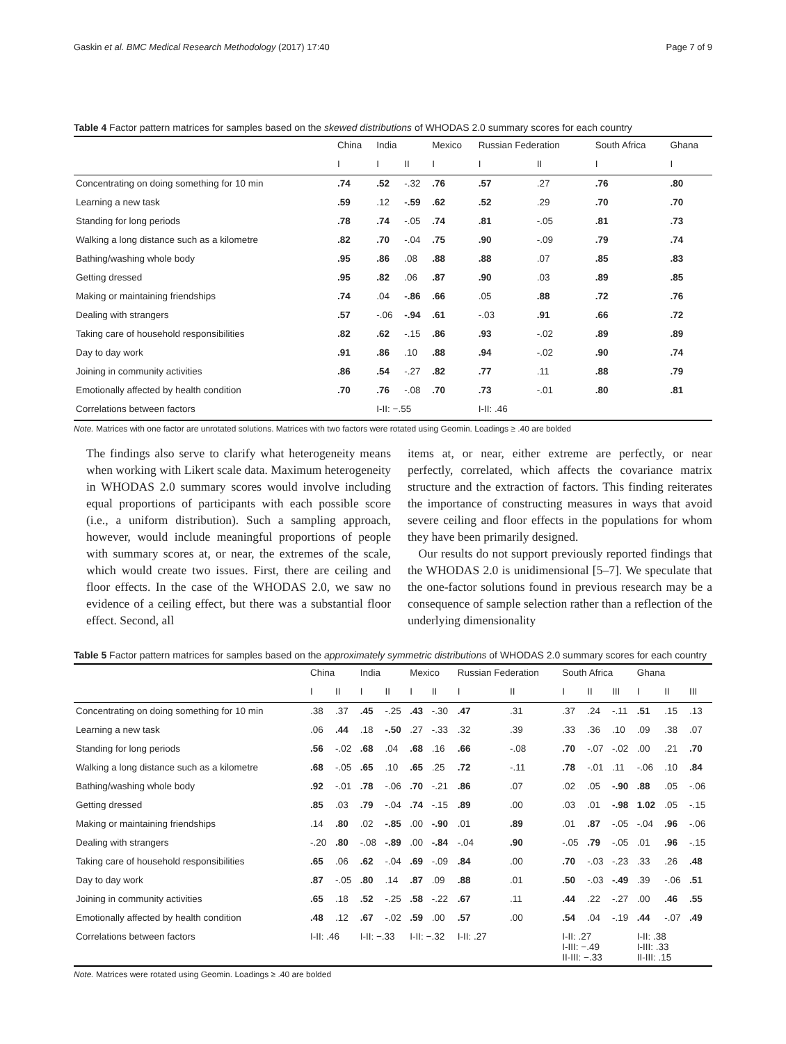Gaskin et al. BMC Medical Research Methodology (2017) 17:40 Page 7 of 9
Table 4 Factor pattern matrices for samples based on the skewed distributions of WHODAS 2.0 summary scores for each country
| | China | India | | Mexico | Russian Federation | | South Africa | Ghana |
| --- | --- | --- | --- | --- | --- | --- | --- | --- |
| | I | I | II | I | I | II | I | I |
| Concentrating on doing something for 10 min | .74 | .52 | -.32 | .76 | .57 | .27 | .76 | .80 |
| Learning a new task | .59 | .12 | -.59 | .62 | .52 | .29 | .70 | .70 |
| Standing for long periods | .78 | .74 | -.05 | .74 | .81 | -.05 | .81 | .73 |
| Walking a long distance such as a kilometre | .82 | .70 | -.04 | .75 | .90 | -.09 | .79 | .74 |
| Bathing/washing whole body | .95 | .86 | .08 | .88 | .88 | .07 | .85 | .83 |
| Getting dressed | .95 | .82 | .06 | .87 | .90 | .03 | .89 | .85 |
| Making or maintaining friendships | .74 | .04 | -.86 | .66 | .05 | .88 | .72 | .76 |
| Dealing with strangers | .57 | -.06 | -.94 | .61 | -.03 | .91 | .66 | .72 |
| Taking care of household responsibilities | .82 | .62 | -.15 | .86 | .93 | -.02 | .89 | .89 |
| Day to day work | .91 | .86 | .10 | .88 | .94 | -.02 | .90 | .74 |
| Joining in community activities | .86 | .54 | -.27 | .82 | .77 | .11 | .88 | .79 |
| Emotionally affected by health condition | .70 | .76 | -.08 | .70 | .73 | -.01 | .80 | .81 |
| Correlations between factors | | I-II: −.55 | | | I-II: .46 | | | |
Note. Matrices with one factor are unrotated solutions. Matrices with two factors were rotated using Geomin. Loadings ≥ .40 are bolded
The findings also serve to clarify what heterogeneity means when working with Likert scale data. Maximum heterogeneity in WHODAS 2.0 summary scores would involve including equal proportions of participants with each possible score (i.e., a uniform distribution). Such a sampling approach, however, would include meaningful proportions of people with summary scores at, or near, the extremes of the scale, which would create two issues. First, there are ceiling and floor effects. In the case of the WHODAS 2.0, we saw no evidence of a ceiling effect, but there was a substantial floor effect. Second, all
items at, or near, either extreme are perfectly, or near perfectly, correlated, which affects the covariance matrix structure and the extraction of factors. This finding reiterates the importance of constructing measures in ways that avoid severe ceiling and floor effects in the populations for whom they have been primarily designed.
Our results do not support previously reported findings that the WHODAS 2.0 is unidimensional [5–7]. We speculate that the one-factor solutions found in previous research may be a consequence of sample selection rather than a reflection of the underlying dimensionality
Table 5 Factor pattern matrices for samples based on the approximately symmetric distributions of WHODAS 2.0 summary scores for each country
| | China | | India | | Mexico | | Russian Federation | | South Africa | | | Ghana | | |
| --- | --- | --- | --- | --- | --- | --- | --- | --- | --- | --- | --- | --- | --- | --- |
| | I | II | I | II | I | II | I | II | I | II | III | I | II | III |
| Concentrating on doing something for 10 min | .38 | .37 | .45 | -.25 | .43 | -.30 | .47 | .31 | .37 | .24 | -.11 | .51 | .15 | .13 |
| Learning a new task | .06 | .44 | .18 | -.50 | .27 | -.33 | .32 | .39 | .33 | .36 | .10 | .09 | .38 | .07 |
| Standing for long periods | .56 | -.02 | .68 | .04 | .68 | .16 | .66 | -.08 | .70 | -.07 | -.02 | .00 | .21 | .70 |
| Walking a long distance such as a kilometre | .68 | -.05 | .65 | .10 | .65 | .25 | .72 | -.11 | .78 | -.01 | .11 | -.06 | .10 | .84 |
| Bathing/washing whole body | .92 | -.01 | .78 | -.06 | .70 | -.21 | .86 | .07 | .02 | .05 | -.90 | .88 | .05 | -.06 |
| Getting dressed | .85 | .03 | .79 | -.04 | .74 | -.15 | .89 | .00 | .03 | .01 | -.98 | 1.02 | .05 | -.15 |
| Making or maintaining friendships | .14 | .80 | .02 | -.85 | .00 | -.90 | .01 | .89 | .01 | .87 | -.05 | -.04 | .96 | -.06 |
| Dealing with strangers | -.20 | .80 | -.08 | -.89 | .00 | -.84 | -.04 | .90 | -.05 | .79 | -.05 | .01 | .96 | -.15 |
| Taking care of household responsibilities | .65 | .06 | .62 | -.04 | .69 | -.09 | .84 | .00 | .70 | -.03 | -.23 | .33 | .26 | .48 |
| Day to day work | .87 | -.05 | .80 | .14 | .87 | .09 | .88 | .01 | .50 | -.03 | -.49 | .39 | -.06 | .51 |
| Joining in community activities | .65 | .18 | .52 | -.25 | .58 | -.22 | .67 | .11 | .44 | .22 | -.27 | .00 | .46 | .55 |
| Emotionally affected by health condition | .48 | .12 | .67 | -.02 | .59 | .00 | .57 | .00 | .54 | .04 | -.19 | .44 | -.07 | .49 |
| Correlations between factors | I-II: .46 | | I-II: −.33 | | I-II: −.32 | | I-II: .27 | | I-II: .27 I-III: −.49 II-III: −.33 | | | I-II: .38 I-III: .33 II-III: .15 | | |
Note. Matrices were rotated using Geomin. Loadings ≥ .40 are bolded